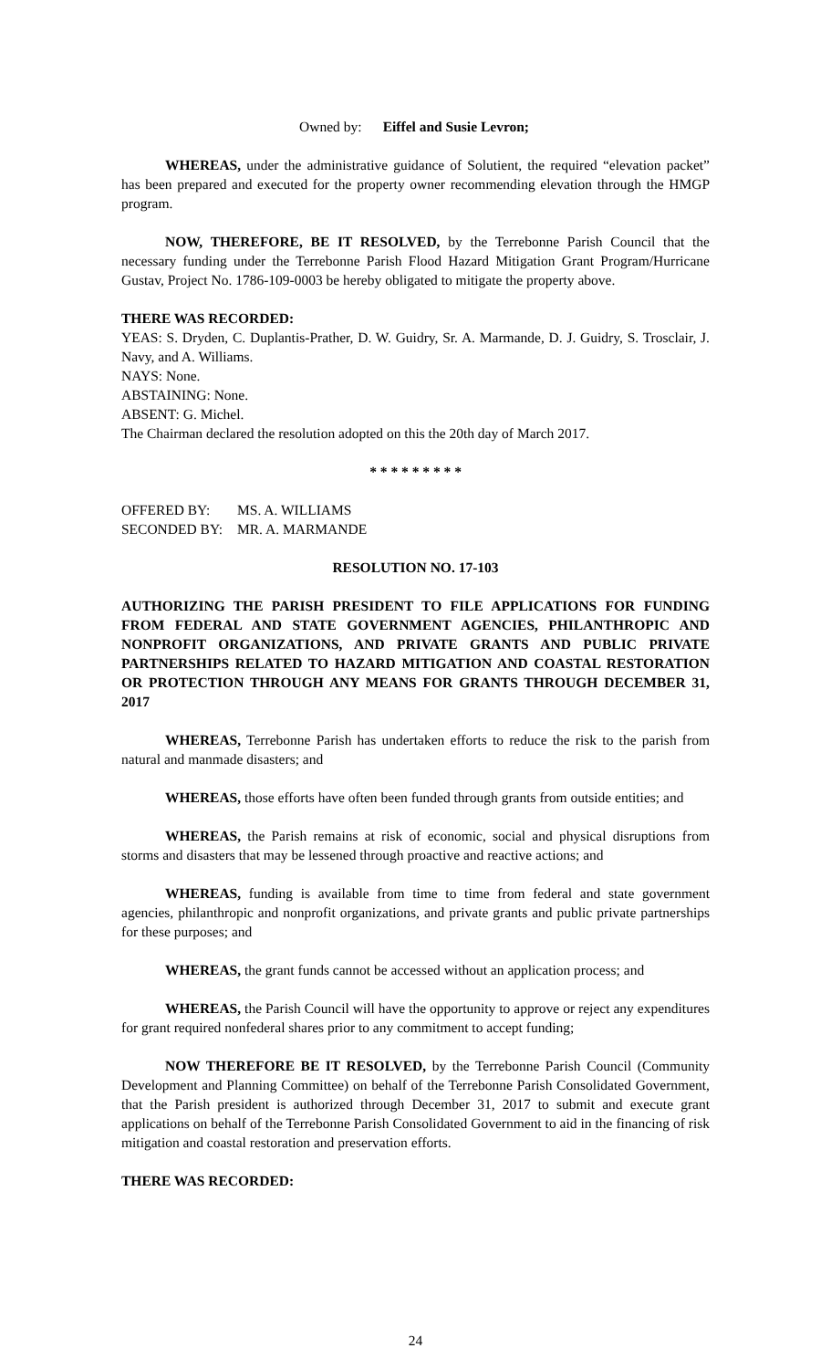Owned by: Eiffel and Susie Levron;
WHEREAS, under the administrative guidance of Solutient, the required “elevation packet” has been prepared and executed for the property owner recommending elevation through the HMGP program.
NOW, THEREFORE, BE IT RESOLVED, by the Terrebonne Parish Council that the necessary funding under the Terrebonne Parish Flood Hazard Mitigation Grant Program/Hurricane Gustav, Project No. 1786-109-0003 be hereby obligated to mitigate the property above.
THERE WAS RECORDED:
YEAS: S. Dryden, C. Duplantis-Prather, D. W. Guidry, Sr. A. Marmande, D. J. Guidry, S. Trosclair, J. Navy, and A. Williams.
NAYS: None.
ABSTAINING: None.
ABSENT: G. Michel.
The Chairman declared the resolution adopted on this the 20th day of March 2017.
* * * * * * * * *
| OFFERED BY: | MS. A. WILLIAMS |
| SECONDED BY: | MR. A. MARMANDE |
RESOLUTION NO. 17-103
AUTHORIZING THE PARISH PRESIDENT TO FILE APPLICATIONS FOR FUNDING FROM FEDERAL AND STATE GOVERNMENT AGENCIES, PHILANTHROPIC AND NONPROFIT ORGANIZATIONS, AND PRIVATE GRANTS AND PUBLIC PRIVATE PARTNERSHIPS RELATED TO HAZARD MITIGATION AND COASTAL RESTORATION OR PROTECTION THROUGH ANY MEANS FOR GRANTS THROUGH DECEMBER 31, 2017
WHEREAS, Terrebonne Parish has undertaken efforts to reduce the risk to the parish from natural and manmade disasters; and
WHEREAS, those efforts have often been funded through grants from outside entities; and
WHEREAS, the Parish remains at risk of economic, social and physical disruptions from storms and disasters that may be lessened through proactive and reactive actions; and
WHEREAS, funding is available from time to time from federal and state government agencies, philanthropic and nonprofit organizations, and private grants and public private partnerships for these purposes; and
WHEREAS, the grant funds cannot be accessed without an application process; and
WHEREAS, the Parish Council will have the opportunity to approve or reject any expenditures for grant required nonfederal shares prior to any commitment to accept funding;
NOW THEREFORE BE IT RESOLVED, by the Terrebonne Parish Council (Community Development and Planning Committee) on behalf of the Terrebonne Parish Consolidated Government, that the Parish president is authorized through December 31, 2017 to submit and execute grant applications on behalf of the Terrebonne Parish Consolidated Government to aid in the financing of risk mitigation and coastal restoration and preservation efforts.
THERE WAS RECORDED:
24